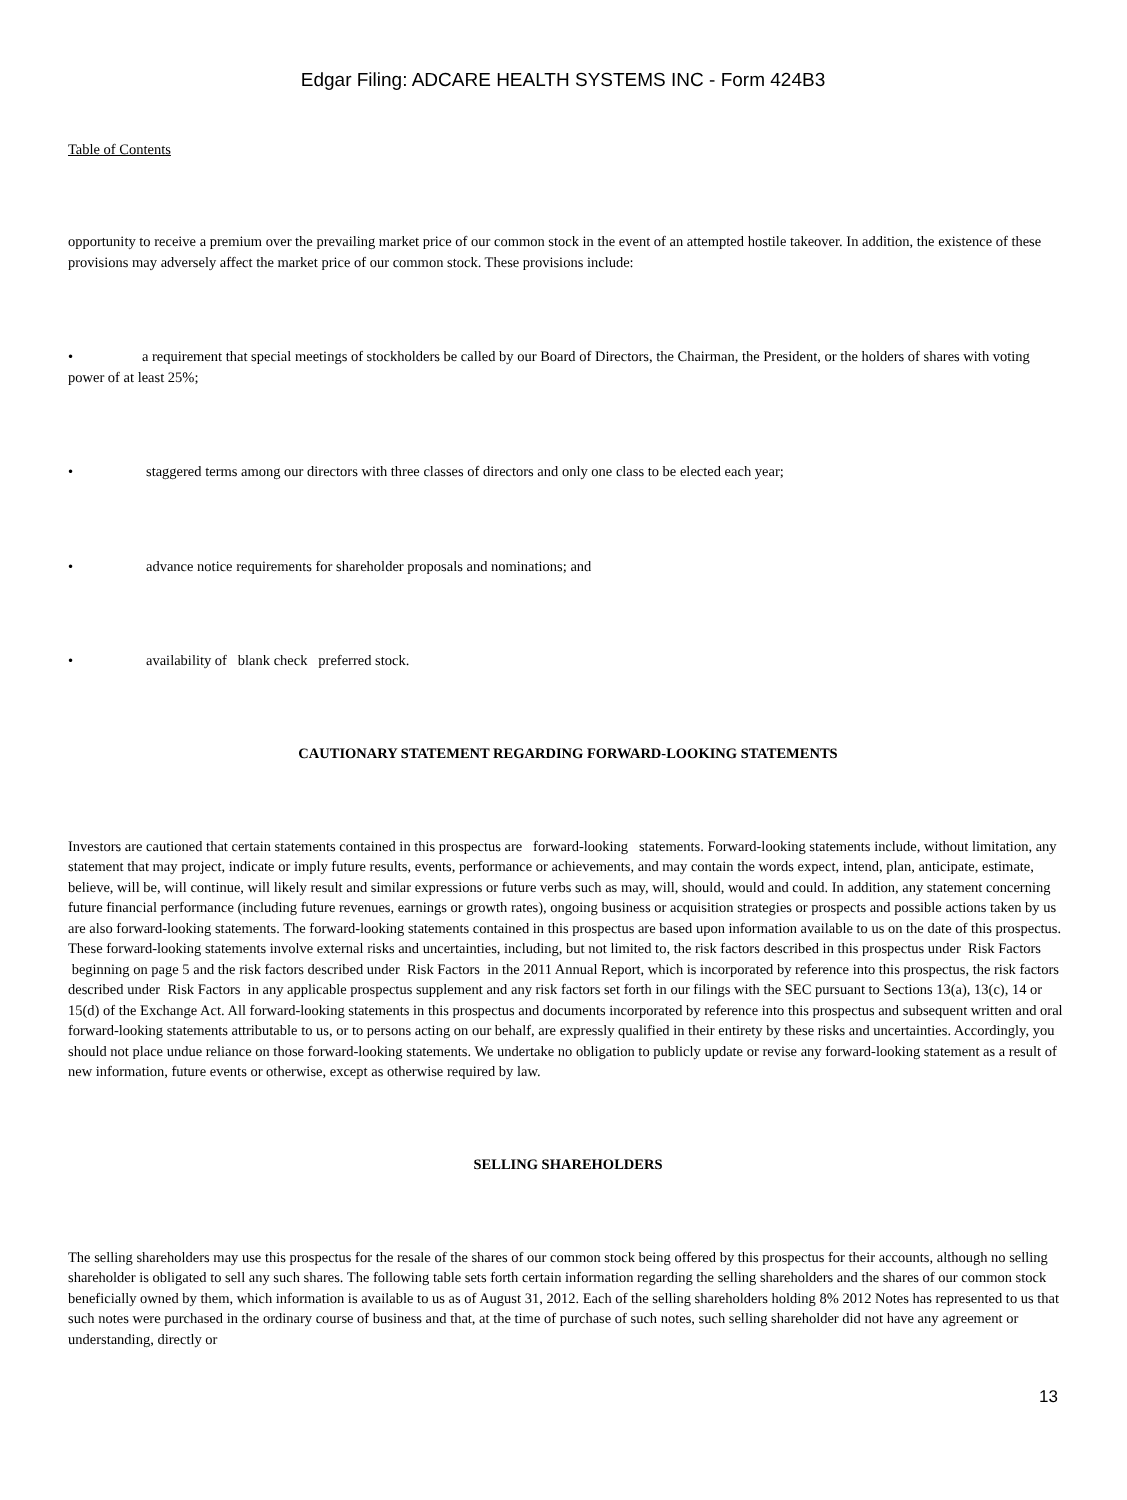Edgar Filing: ADCARE HEALTH SYSTEMS INC - Form 424B3
Table of Contents
opportunity to receive a premium over the prevailing market price of our common stock in the event of an attempted hostile takeover. In addition, the existence of these provisions may adversely affect the market price of our common stock. These provisions include:
• a requirement that special meetings of stockholders be called by our Board of Directors, the Chairman, the President, or the holders of shares with voting power of at least 25%;
• staggered terms among our directors with three classes of directors and only one class to be elected each year;
• advance notice requirements for shareholder proposals and nominations; and
• availability of blank check preferred stock.
CAUTIONARY STATEMENT REGARDING FORWARD-LOOKING STATEMENTS
Investors are cautioned that certain statements contained in this prospectus are forward-looking statements. Forward-looking statements include, without limitation, any statement that may project, indicate or imply future results, events, performance or achievements, and may contain the words expect, intend, plan, anticipate, estimate, believe, will be, will continue, will likely result and similar expressions or future verbs such as may, will, should, would and could. In addition, any statement concerning future financial performance (including future revenues, earnings or growth rates), ongoing business or acquisition strategies or prospects and possible actions taken by us are also forward-looking statements. The forward-looking statements contained in this prospectus are based upon information available to us on the date of this prospectus. These forward-looking statements involve external risks and uncertainties, including, but not limited to, the risk factors described in this prospectus under Risk Factors beginning on page 5 and the risk factors described under Risk Factors in the 2011 Annual Report, which is incorporated by reference into this prospectus, the risk factors described under Risk Factors in any applicable prospectus supplement and any risk factors set forth in our filings with the SEC pursuant to Sections 13(a), 13(c), 14 or 15(d) of the Exchange Act. All forward-looking statements in this prospectus and documents incorporated by reference into this prospectus and subsequent written and oral forward-looking statements attributable to us, or to persons acting on our behalf, are expressly qualified in their entirety by these risks and uncertainties. Accordingly, you should not place undue reliance on those forward-looking statements. We undertake no obligation to publicly update or revise any forward-looking statement as a result of new information, future events or otherwise, except as otherwise required by law.
SELLING SHAREHOLDERS
The selling shareholders may use this prospectus for the resale of the shares of our common stock being offered by this prospectus for their accounts, although no selling shareholder is obligated to sell any such shares. The following table sets forth certain information regarding the selling shareholders and the shares of our common stock beneficially owned by them, which information is available to us as of August 31, 2012. Each of the selling shareholders holding 8% 2012 Notes has represented to us that such notes were purchased in the ordinary course of business and that, at the time of purchase of such notes, such selling shareholder did not have any agreement or understanding, directly or
13